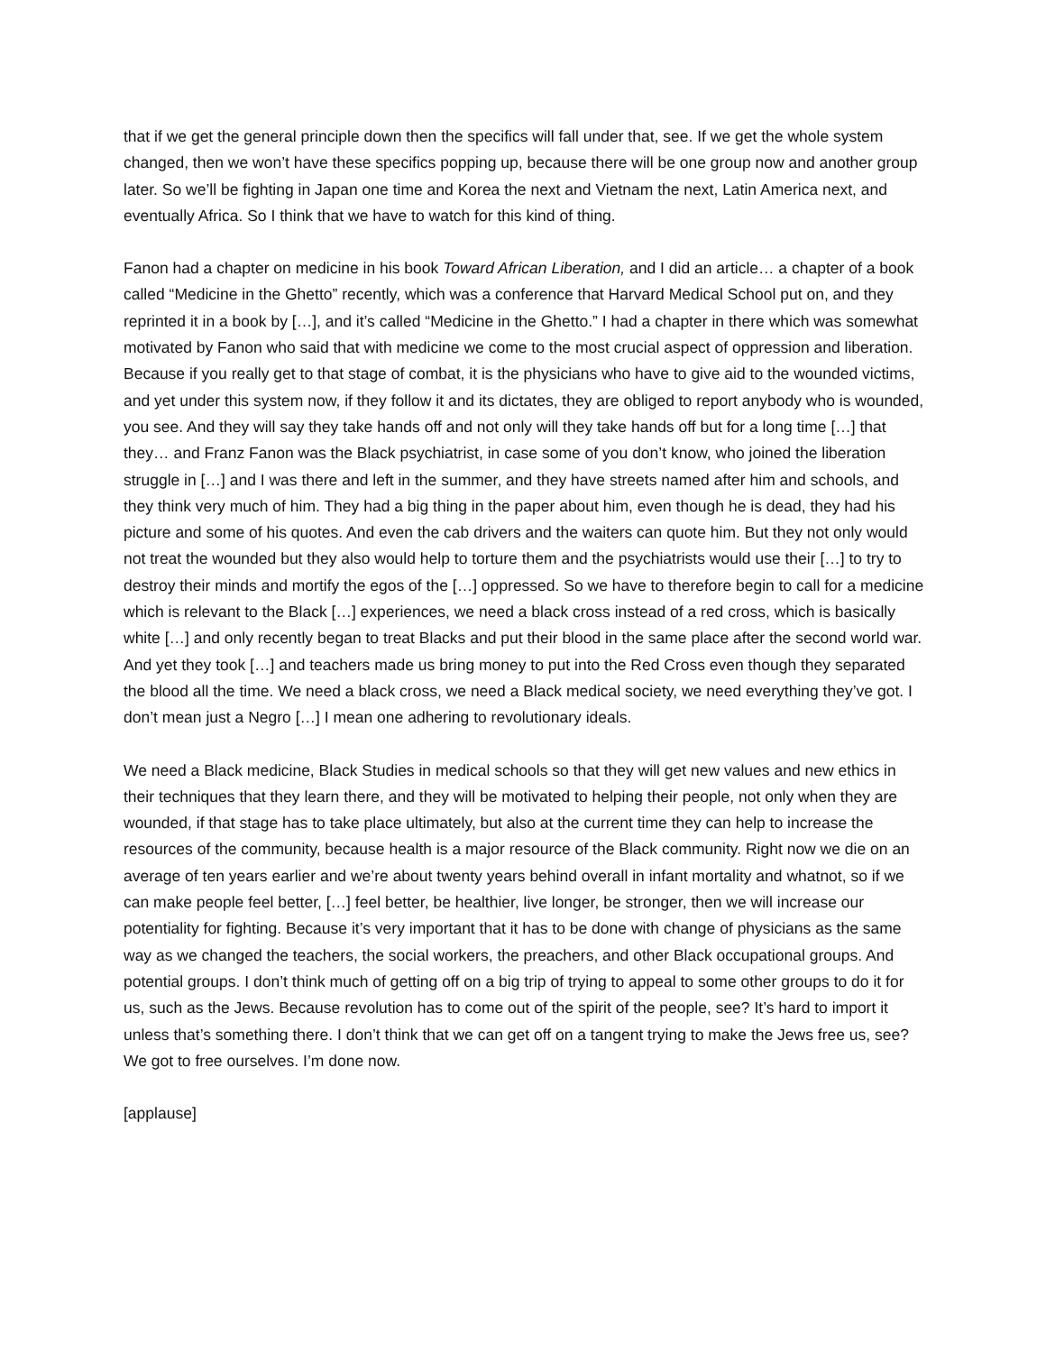that if we get the general principle down then the specifics will fall under that, see. If we get the whole system changed, then we won’t have these specifics popping up, because there will be one group now and another group later. So we’ll be fighting in Japan one time and Korea the next and Vietnam the next, Latin America next, and eventually Africa. So I think that we have to watch for this kind of thing.
Fanon had a chapter on medicine in his book Toward African Liberation, and I did an article… a chapter of a book called “Medicine in the Ghetto” recently, which was a conference that Harvard Medical School put on, and they reprinted it in a book by […], and it’s called “Medicine in the Ghetto.” I had a chapter in there which was somewhat motivated by Fanon who said that with medicine we come to the most crucial aspect of oppression and liberation. Because if you really get to that stage of combat, it is the physicians who have to give aid to the wounded victims, and yet under this system now, if they follow it and its dictates, they are obliged to report anybody who is wounded, you see. And they will say they take hands off and not only will they take hands off but for a long time […] that they… and Franz Fanon was the Black psychiatrist, in case some of you don’t know, who joined the liberation struggle in […] and I was there and left in the summer, and they have streets named after him and schools, and they think very much of him. They had a big thing in the paper about him, even though he is dead, they had his picture and some of his quotes. And even the cab drivers and the waiters can quote him. But they not only would not treat the wounded but they also would help to torture them and the psychiatrists would use their […] to try to destroy their minds and mortify the egos of the […] oppressed. So we have to therefore begin to call for a medicine which is relevant to the Black […] experiences, we need a black cross instead of a red cross, which is basically white […] and only recently began to treat Blacks and put their blood in the same place after the second world war. And yet they took […] and teachers made us bring money to put into the Red Cross even though they separated the blood all the time. We need a black cross, we need a Black medical society, we need everything they’ve got. I don’t mean just a Negro […] I mean one adhering to revolutionary ideals.
We need a Black medicine, Black Studies in medical schools so that they will get new values and new ethics in their techniques that they learn there, and they will be motivated to helping their people, not only when they are wounded, if that stage has to take place ultimately, but also at the current time they can help to increase the resources of the community, because health is a major resource of the Black community. Right now we die on an average of ten years earlier and we’re about twenty years behind overall in infant mortality and whatnot, so if we can make people feel better, […] feel better, be healthier, live longer, be stronger, then we will increase our potentiality for fighting. Because it’s very important that it has to be done with change of physicians as the same way as we changed the teachers, the social workers, the preachers, and other Black occupational groups. And potential groups. I don’t think much of getting off on a big trip of trying to appeal to some other groups to do it for us, such as the Jews. Because revolution has to come out of the spirit of the people, see? It’s hard to import it unless that’s something there. I don’t think that we can get off on a tangent trying to make the Jews free us, see? We got to free ourselves. I’m done now.
[applause]